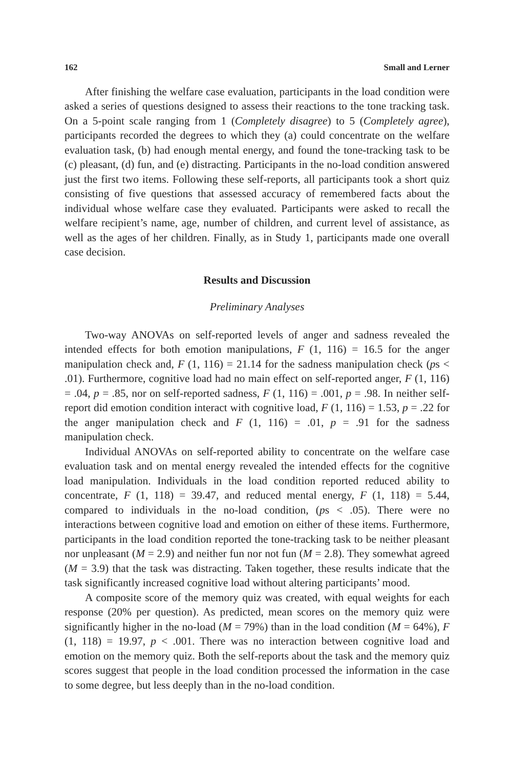162 Small and Lerner
After finishing the welfare case evaluation, participants in the load condition were asked a series of questions designed to assess their reactions to the tone tracking task. On a 5-point scale ranging from 1 (Completely disagree) to 5 (Completely agree), participants recorded the degrees to which they (a) could concentrate on the welfare evaluation task, (b) had enough mental energy, and found the tone-tracking task to be (c) pleasant, (d) fun, and (e) distracting. Participants in the no-load condition answered just the first two items. Following these self-reports, all participants took a short quiz consisting of five questions that assessed accuracy of remembered facts about the individual whose welfare case they evaluated. Participants were asked to recall the welfare recipient’s name, age, number of children, and current level of assistance, as well as the ages of her children. Finally, as in Study 1, participants made one overall case decision.
Results and Discussion
Preliminary Analyses
Two-way ANOVAs on self-reported levels of anger and sadness revealed the intended effects for both emotion manipulations, F (1, 116) = 16.5 for the anger manipulation check and, F (1, 116) = 21.14 for the sadness manipulation check (ps < .01). Furthermore, cognitive load had no main effect on self-reported anger, F (1, 116) = .04, p = .85, nor on self-reported sadness, F (1, 116) = .001, p = .98. In neither self-report did emotion condition interact with cognitive load, F (1, 116) = 1.53, p = .22 for the anger manipulation check and F (1, 116) = .01, p = .91 for the sadness manipulation check.
Individual ANOVAs on self-reported ability to concentrate on the welfare case evaluation task and on mental energy revealed the intended effects for the cognitive load manipulation. Individuals in the load condition reported reduced ability to concentrate, F (1, 118) = 39.47, and reduced mental energy, F (1, 118) = 5.44, compared to individuals in the no-load condition, (ps < .05). There were no interactions between cognitive load and emotion on either of these items. Furthermore, participants in the load condition reported the tone-tracking task to be neither pleasant nor unpleasant (M = 2.9) and neither fun nor not fun (M = 2.8). They somewhat agreed (M = 3.9) that the task was distracting. Taken together, these results indicate that the task significantly increased cognitive load without altering participants’ mood.
A composite score of the memory quiz was created, with equal weights for each response (20% per question). As predicted, mean scores on the memory quiz were significantly higher in the no-load (M = 79%) than in the load condition (M = 64%), F (1, 118) = 19.97, p < .001. There was no interaction between cognitive load and emotion on the memory quiz. Both the self-reports about the task and the memory quiz scores suggest that people in the load condition processed the information in the case to some degree, but less deeply than in the no-load condition.